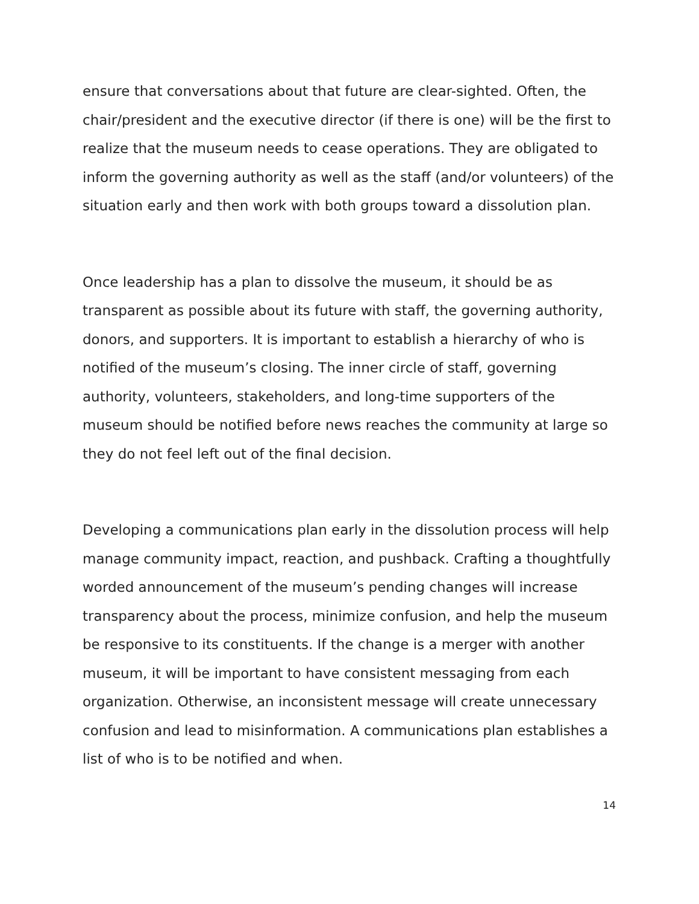ensure that conversations about that future are clear-sighted. Often, the chair/president and the executive director (if there is one) will be the first to realize that the museum needs to cease operations. They are obligated to inform the governing authority as well as the staff (and/or volunteers) of the situation early and then work with both groups toward a dissolution plan.
Once leadership has a plan to dissolve the museum, it should be as transparent as possible about its future with staff, the governing authority, donors, and supporters. It is important to establish a hierarchy of who is notified of the museum’s closing. The inner circle of staff, governing authority, volunteers, stakeholders, and long-time supporters of the museum should be notified before news reaches the community at large so they do not feel left out of the final decision.
Developing a communications plan early in the dissolution process will help manage community impact, reaction, and pushback. Crafting a thoughtfully worded announcement of the museum’s pending changes will increase transparency about the process, minimize confusion, and help the museum be responsive to its constituents. If the change is a merger with another museum, it will be important to have consistent messaging from each organization. Otherwise, an inconsistent message will create unnecessary confusion and lead to misinformation. A communications plan establishes a list of who is to be notified and when.
14